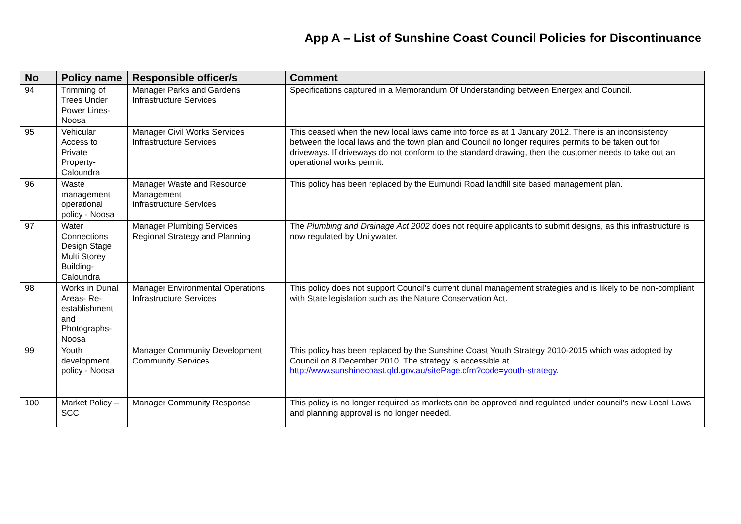App A – List of Sunshine Coast Council Policies for Discontinuance
| No | Policy name | Responsible officer/s | Comment |
| --- | --- | --- | --- |
| 94 | Trimming of Trees Under Power Lines-Noosa | Manager Parks and Gardens Infrastructure Services | Specifications captured in a Memorandum Of Understanding between Energex and Council. |
| 95 | Vehicular Access to Private Property-Caloundra | Manager Civil Works Services Infrastructure Services | This ceased when the new local laws came into force as at 1 January 2012. There is an inconsistency between the local laws and the town plan and Council no longer requires permits to be taken out for driveways. If driveways do not conform to the standard drawing, then the customer needs to take out an operational works permit. |
| 96 | Waste management operational policy - Noosa | Manager Waste and Resource Management Infrastructure Services | This policy has been replaced by the Eumundi Road landfill site based management plan. |
| 97 | Water Connections Design Stage Multi Storey Building-Caloundra | Manager Plumbing Services Regional Strategy and Planning | The Plumbing and Drainage Act 2002 does not require applicants to submit designs, as this infrastructure is now regulated by Unitywater. |
| 98 | Works in Dunal Areas- Re-establishment and Photographs-Noosa | Manager Environmental Operations Infrastructure Services | This policy does not support Council's current dunal management strategies and is likely to be non-compliant with State legislation such as the Nature Conservation Act. |
| 99 | Youth development policy - Noosa | Manager Community Development Community Services | This policy has been replaced by the Sunshine Coast Youth Strategy 2010-2015 which was adopted by Council on 8 December 2010. The strategy is accessible at http://www.sunshinecoast.qld.gov.au/sitePage.cfm?code=youth-strategy . |
| 100 | Market Policy – SCC | Manager Community Response | This policy is no longer required as markets can be approved and regulated under council’s new Local Laws and planning approval is no longer needed. |